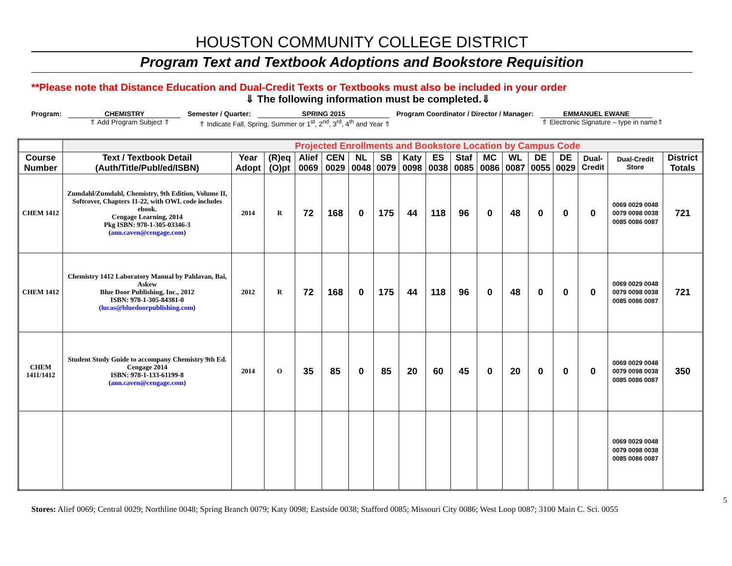HOUSTON COMMUNITY COLLEGE DISTRICT
Program Text and Textbook Adoptions and Bookstore Requisition
**Please note that Distance Education and Dual-Credit Texts or Textbooks must also be included in your order
⇓ The following information must be completed.⇓
Program: CHEMISTRY Semester / Quarter: SPRING 2015 Program Coordinator / Director / Manager:
EMMANUEL EWANE
⇑ Add Program Subject ⇑ ⇑ Indicate Fall, Spring, Summer or 1<sup>st</sup>, 2<sup>nd</sup>, 3<sup>rd</sup>, 4<sup>th</sup> and Year ⇑ ⇑ Electronic Signature – type in name⇑
| | Projected Enrollments and Bookstore Location by Campus Code | | | | | | | | | | | | | | | | |
| Course Number | Text / Textbook Detail (Auth/Title/Publ/ed/ISBN) | Year Adopt | (R)eq (O)pt | Alief 0069 | CEN 0029 | NL 0048 | SB 0079 | Katy 0098 | ES 0038 | Staf 0085 | MC 0086 | WL 0087 | DE 0055 | DE 0029 | Dual-Credit | Dual-Credit Store | District Totals |
| CHEM 1412 | Zumdahl/Zumdahl, Chemistry, 9th Edition, Volume II, Softcover, Chapters 11-22, with OWL code includes ebook. Cengage Learning, 2014 Pkg ISBN: 978-1-305-03346-3 ( ann.caven@cengage.com ) | 2014 | R | 72 | 168 | 0 | 175 | 44 | 118 | 96 | 0 | 48 | 0 | 0 | 0 | 0069 0029 0048 0079 0098 0038 0085 0086 0087 | 721 |
| CHEM 1412 | Chemistry 1412 Laboratory Manual by Pahlavan, Bai, Askew Blue Door Publishing, Inc., 2012 ISBN: 978-1-305-84381-0 ( lucas@bluedoorpublishing.com ) | 2012 | R | 72 | 168 | 0 | 175 | 44 | 118 | 96 | 0 | 48 | 0 | 0 | 0 | 0069 0029 0048 0079 0098 0038 0085 0086 0087 | 721 |
| CHEM 1411/1412 | Student Study Guide to accompany Chemistry 9th Ed. Cengage 2014 ISBN: 978-1-133-61199-8 ( ann.caven@cengage.com ) | 2014 | O | 35 | 85 | 0 | 85 | 20 | 60 | 45 | 0 | 20 | 0 | 0 | 0 | 0069 0029 0048 0079 0098 0038 0085 0086 0087 | 350 |
| | | | | | | | | | | | | | | | | 0069 0029 0048 0079 0098 0038 0085 0086 0087 | |
5
Stores: Alief 0069; Central 0029; Northline 0048; Spring Branch 0079; Katy 0098; Eastside 0038; Stafford 0085; Missouri City 0086; West Loop 0087; 3100 Main C. Sci. 0055